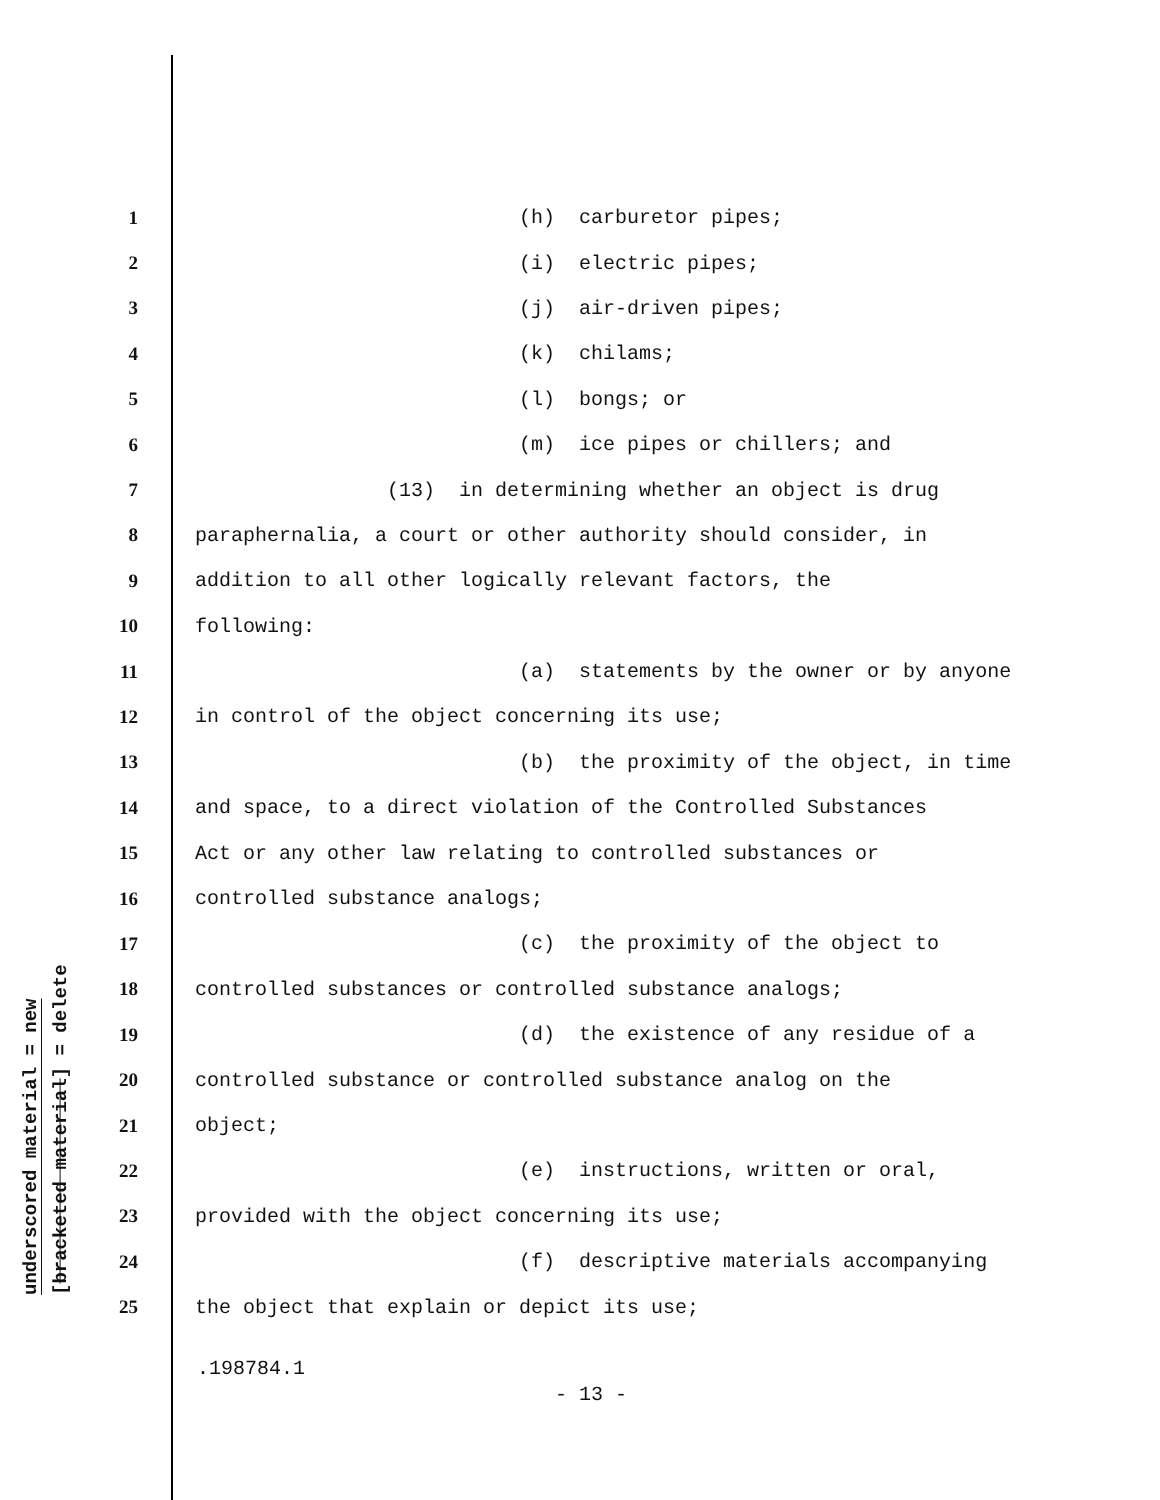underscored material = new
[bracketed material] = delete
1 (h) carburetor pipes;
2 (i) electric pipes;
3 (j) air-driven pipes;
4 (k) chilams;
5 (l) bongs; or
6 (m) ice pipes or chillers; and
7 (13) in determining whether an object is drug
8 paraphernalia, a court or other authority should consider, in
9 addition to all other logically relevant factors, the
10 following:
11 (a) statements by the owner or by anyone
12 in control of the object concerning its use;
13 (b) the proximity of the object, in time
14 and space, to a direct violation of the Controlled Substances
15 Act or any other law relating to controlled substances or
16 controlled substance analogs;
17 (c) the proximity of the object to
18 controlled substances or controlled substance analogs;
19 (d) the existence of any residue of a
20 controlled substance or controlled substance analog on the
21 object;
22 (e) instructions, written or oral,
23 provided with the object concerning its use;
24 (f) descriptive materials accompanying
25 the object that explain or depict its use;
.198784.1
- 13 -